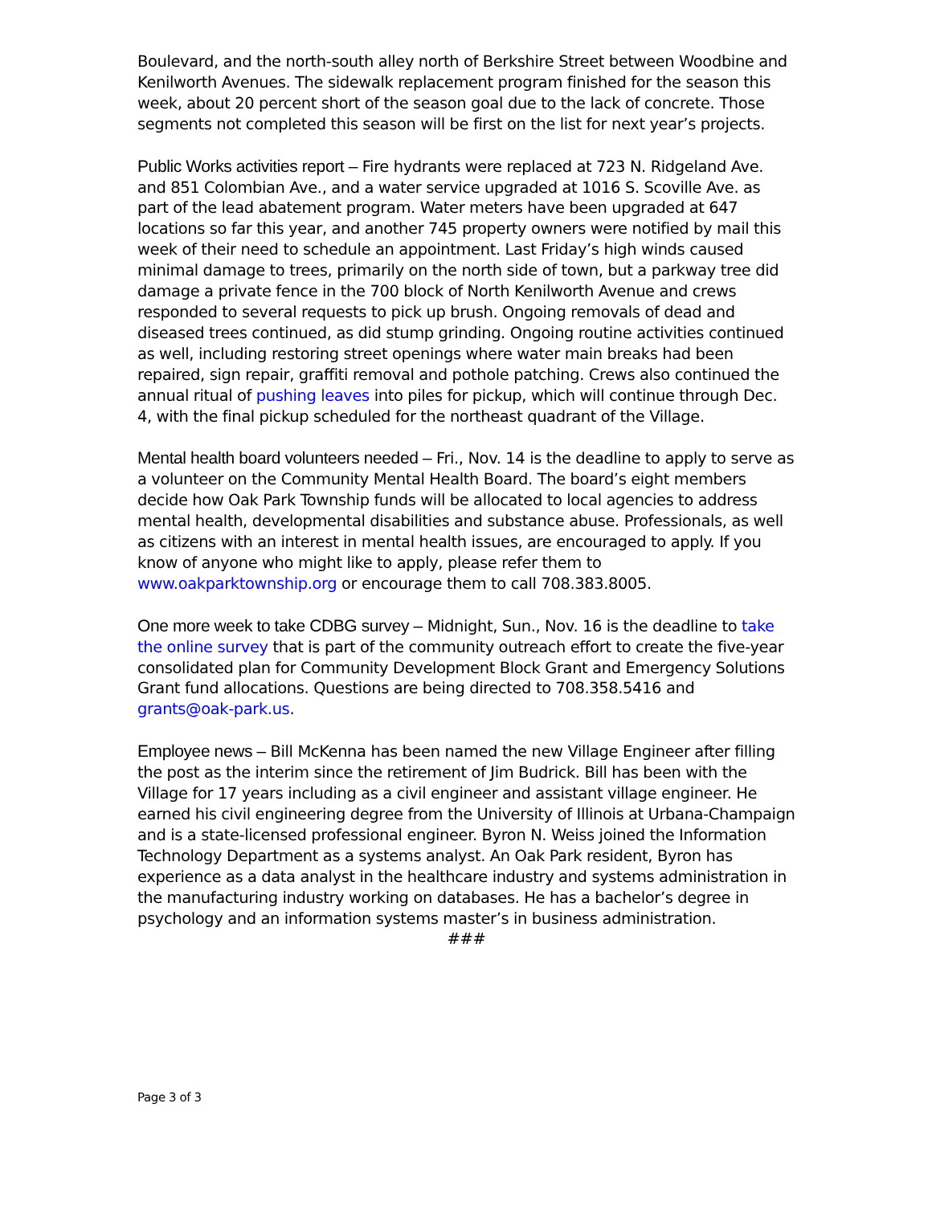Boulevard, and the north-south alley north of Berkshire Street between Woodbine and Kenilworth Avenues. The sidewalk replacement program finished for the season this week, about 20 percent short of the season goal due to the lack of concrete. Those segments not completed this season will be first on the list for next year’s projects.
Public Works activities report – Fire hydrants were replaced at 723 N. Ridgeland Ave. and 851 Colombian Ave., and a water service upgraded at 1016 S. Scoville Ave. as part of the lead abatement program. Water meters have been upgraded at 647 locations so far this year, and another 745 property owners were notified by mail this week of their need to schedule an appointment. Last Friday’s high winds caused minimal damage to trees, primarily on the north side of town, but a parkway tree did damage a private fence in the 700 block of North Kenilworth Avenue and crews responded to several requests to pick up brush. Ongoing removals of dead and diseased trees continued, as did stump grinding. Ongoing routine activities continued as well, including restoring street openings where water main breaks had been repaired, sign repair, graffiti removal and pothole patching. Crews also continued the annual ritual of pushing leaves into piles for pickup, which will continue through Dec. 4, with the final pickup scheduled for the northeast quadrant of the Village.
Mental health board volunteers needed – Fri., Nov. 14 is the deadline to apply to serve as a volunteer on the Community Mental Health Board. The board’s eight members decide how Oak Park Township funds will be allocated to local agencies to address mental health, developmental disabilities and substance abuse. Professionals, as well as citizens with an interest in mental health issues, are encouraged to apply. If you know of anyone who might like to apply, please refer them to www.oakparktownship.org or encourage them to call 708.383.8005.
One more week to take CDBG survey – Midnight, Sun., Nov. 16 is the deadline to take the online survey that is part of the community outreach effort to create the five-year consolidated plan for Community Development Block Grant and Emergency Solutions Grant fund allocations. Questions are being directed to 708.358.5416 and grants@oak-park.us.
Employee news – Bill McKenna has been named the new Village Engineer after filling the post as the interim since the retirement of Jim Budrick. Bill has been with the Village for 17 years including as a civil engineer and assistant village engineer. He earned his civil engineering degree from the University of Illinois at Urbana-Champaign and is a state-licensed professional engineer. Byron N. Weiss joined the Information Technology Department as a systems analyst. An Oak Park resident, Byron has experience as a data analyst in the healthcare industry and systems administration in the manufacturing industry working on databases. He has a bachelor’s degree in psychology and an information systems master’s in business administration.
###
Page 3 of 3